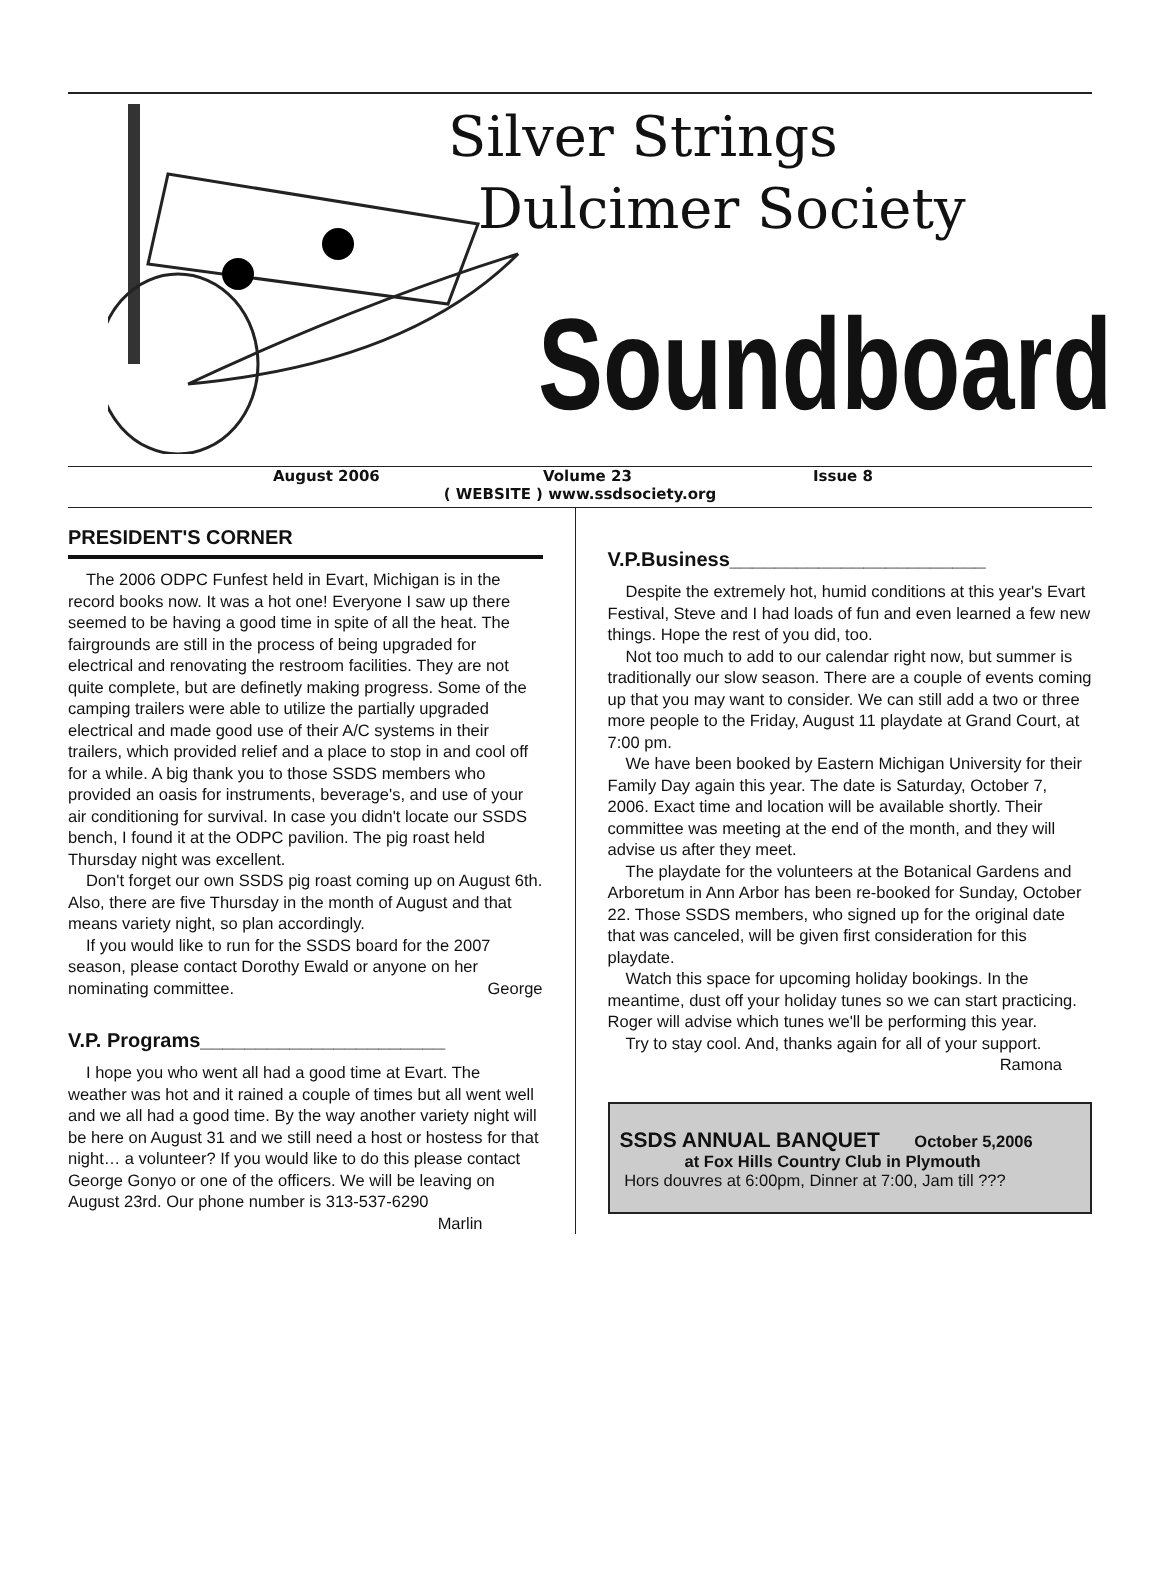Silver Strings
Dulcimer Society
Soundboard
August 2006 Volume 23 Issue 8
( WEBSITE ) www.ssdsociety.org
PRESIDENT'S CORNER
The 2006 ODPC Funfest held in Evart, Michigan is in the record books now. It was a hot one! Everyone I saw up there seemed to be having a good time in spite of all the heat. The fairgrounds are still in the process of being upgraded for electrical and renovating the restroom facilities. They are not quite complete, but are definetly making progress. Some of the camping trailers were able to utilize the partially upgraded electrical and made good use of their A/C systems in their trailers, which provided relief and a place to stop in and cool off for a while. A big thank you to those SSDS members who provided an oasis for instruments, beverage's, and use of your air conditioning for survival. In case you didn't locate our SSDS bench, I found it at the ODPC pavilion. The pig roast held Thursday night was excellent.
Don't forget our own SSDS pig roast coming up on August 6th. Also, there are five Thursday in the month of August and that means variety night, so plan accordingly.
If you would like to run for the SSDS board for the 2007 season, please contact Dorothy Ewald or anyone on her nominating committee. George
V.P. Programs______________________
I hope you who went all had a good time at Evart. The weather was hot and it rained a couple of times but all went well and we all had a good time. By the way another variety night will be here on August 31 and we still need a host or hostess for that night… a volunteer? If you would like to do this please contact George Gonyo or one of the officers. We will be leaving on August 23rd. Our phone number is 313-537-6290
Marlin
V.P.Business_______________________
Despite the extremely hot, humid conditions at this year's Evart Festival, Steve and I had loads of fun and even learned a few new things. Hope the rest of you did, too.
Not too much to add to our calendar right now, but summer is traditionally our slow season. There are a couple of events coming up that you may want to consider. We can still add a two or three more people to the Friday, August 11 playdate at Grand Court, at 7:00 pm.
We have been booked by Eastern Michigan University for their Family Day again this year. The date is Saturday, October 7, 2006. Exact time and location will be available shortly. Their committee was meeting at the end of the month, and they will advise us after they meet.
The playdate for the volunteers at the Botanical Gardens and Arboretum in Ann Arbor has been re-booked for Sunday, October 22. Those SSDS members, who signed up for the original date that was canceled, will be given first consideration for this playdate.
Watch this space for upcoming holiday bookings. In the meantime, dust off your holiday tunes so we can start practicing. Roger will advise which tunes we'll be performing this year.
Try to stay cool. And, thanks again for all of your support. Ramona
SSDS ANNUAL BANQUET October 5,2006
at Fox Hills Country Club in Plymouth
Hors douvres at 6:00pm, Dinner at 7:00, Jam till ???